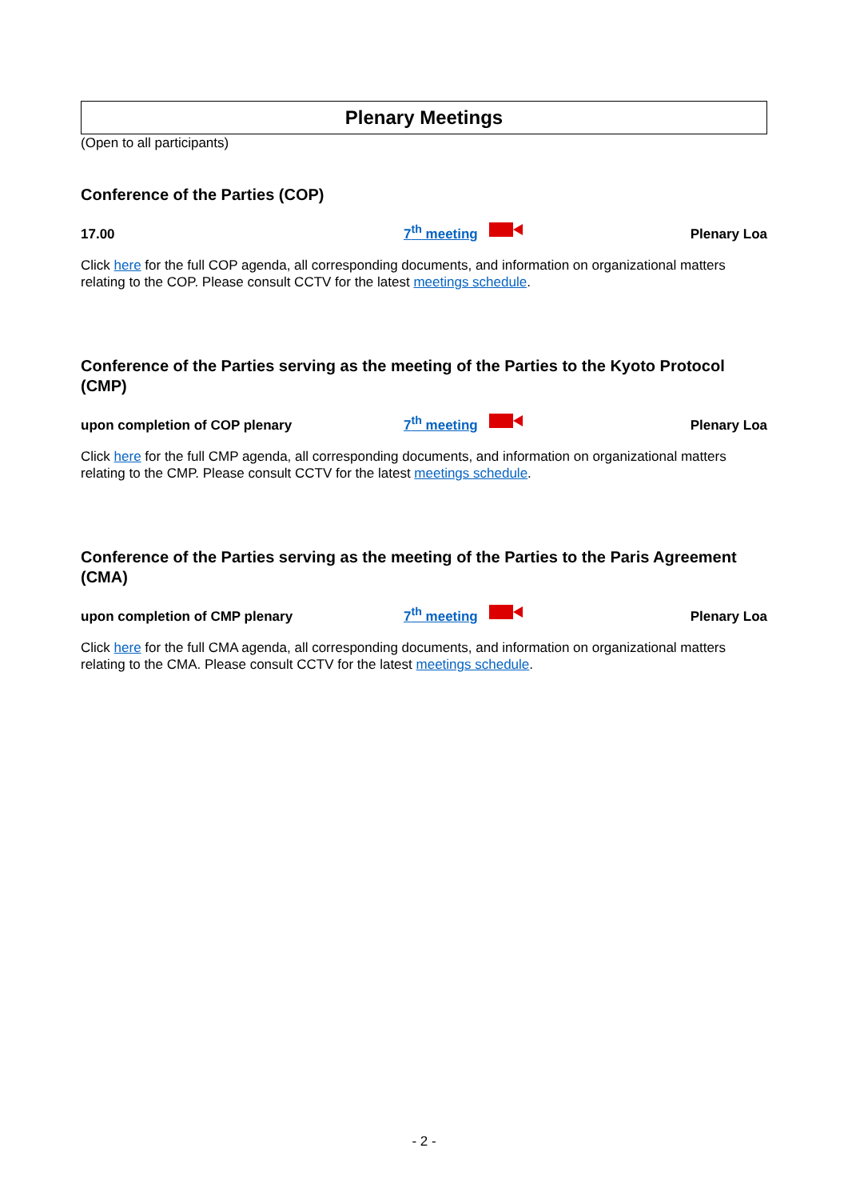Plenary Meetings
(Open to all participants)
Conference of the Parties (COP)
17.00
7<sup>th</sup> meeting
Plenary Loa
Click here for the full COP agenda, all corresponding documents, and information on organizational matters relating to the COP. Please consult CCTV for the latest meetings schedule.
Conference of the Parties serving as the meeting of the Parties to the Kyoto Protocol (CMP)
upon completion of COP plenary
7<sup>th</sup> meeting
Plenary Loa
Click here for the full CMP agenda, all corresponding documents, and information on organizational matters relating to the CMP. Please consult CCTV for the latest meetings schedule.
Conference of the Parties serving as the meeting of the Parties to the Paris Agreement (CMA)
upon completion of CMP plenary
7<sup>th</sup> meeting
Plenary Loa
Click here for the full CMA agenda, all corresponding documents, and information on organizational matters relating to the CMA. Please consult CCTV for the latest meetings schedule.
- 2 -